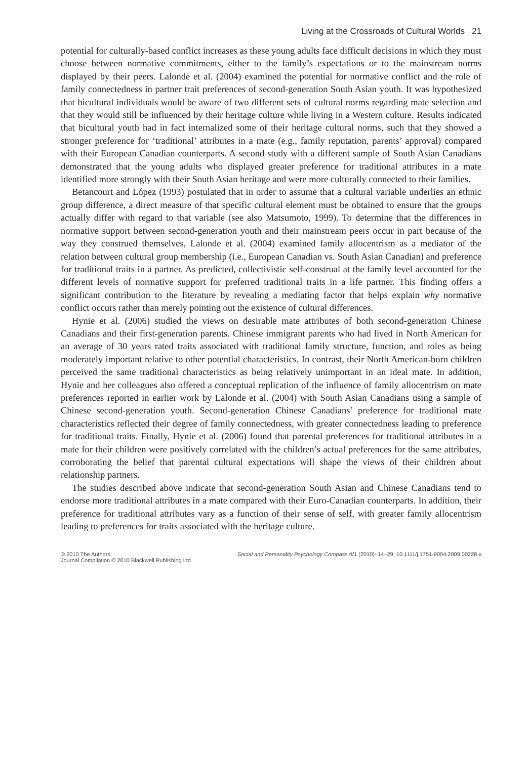Living at the Crossroads of Cultural Worlds 21
potential for culturally-based conflict increases as these young adults face difficult decisions in which they must choose between normative commitments, either to the family’s expectations or to the mainstream norms displayed by their peers. Lalonde et al. (2004) examined the potential for normative conflict and the role of family connectedness in partner trait preferences of second-generation South Asian youth. It was hypothesized that bicultural individuals would be aware of two different sets of cultural norms regarding mate selection and that they would still be influenced by their heritage culture while living in a Western culture. Results indicated that bicultural youth had in fact internalized some of their heritage cultural norms, such that they showed a stronger preference for ‘traditional’ attributes in a mate (e.g., family reputation, parents’ approval) compared with their European Canadian counterparts. A second study with a different sample of South Asian Canadians demonstrated that the young adults who displayed greater preference for traditional attributes in a mate identified more strongly with their South Asian heritage and were more culturally connected to their families.
Betancourt and López (1993) postulated that in order to assume that a cultural variable underlies an ethnic group difference, a direct measure of that specific cultural element must be obtained to ensure that the groups actually differ with regard to that variable (see also Matsumoto, 1999). To determine that the differences in normative support between second-generation youth and their mainstream peers occur in part because of the way they construed themselves, Lalonde et al. (2004) examined family allocentrism as a mediator of the relation between cultural group membership (i.e., European Canadian vs. South Asian Canadian) and preference for traditional traits in a partner. As predicted, collectivistic self-construal at the family level accounted for the different levels of normative support for preferred traditional traits in a life partner. This finding offers a significant contribution to the literature by revealing a mediating factor that helps explain why normative conflict occurs rather than merely pointing out the existence of cultural differences.
Hynie et al. (2006) studied the views on desirable mate attributes of both second-generation Chinese Canadians and their first-generation parents. Chinese immigrant parents who had lived in North American for an average of 30 years rated traits associated with traditional family structure, function, and roles as being moderately important relative to other potential characteristics. In contrast, their North American-born children perceived the same traditional characteristics as being relatively unimportant in an ideal mate. In addition, Hynie and her colleagues also offered a conceptual replication of the influence of family allocentrism on mate preferences reported in earlier work by Lalonde et al. (2004) with South Asian Canadians using a sample of Chinese second-generation youth. Second-generation Chinese Canadians’ preference for traditional mate characteristics reflected their degree of family connectedness, with greater connectedness leading to preference for traditional traits. Finally, Hynie et al. (2006) found that parental preferences for traditional attributes in a mate for their children were positively correlated with the children’s actual preferences for the same attributes, corroborating the belief that parental cultural expectations will shape the views of their children about relationship partners.
The studies described above indicate that second-generation South Asian and Chinese Canadians tend to endorse more traditional attributes in a mate compared with their Euro-Canadian counterparts. In addition, their preference for traditional attributes vary as a function of their sense of self, with greater family allocentrism leading to preferences for traits associated with the heritage culture.
© 2010 The Authors
Journal Compilation © 2010 Blackwell Publishing Ltd
Social and Personality Psychology Compass 4/1 (2010): 14–29, 10.1111/j.1751-9004.2009.00228.x